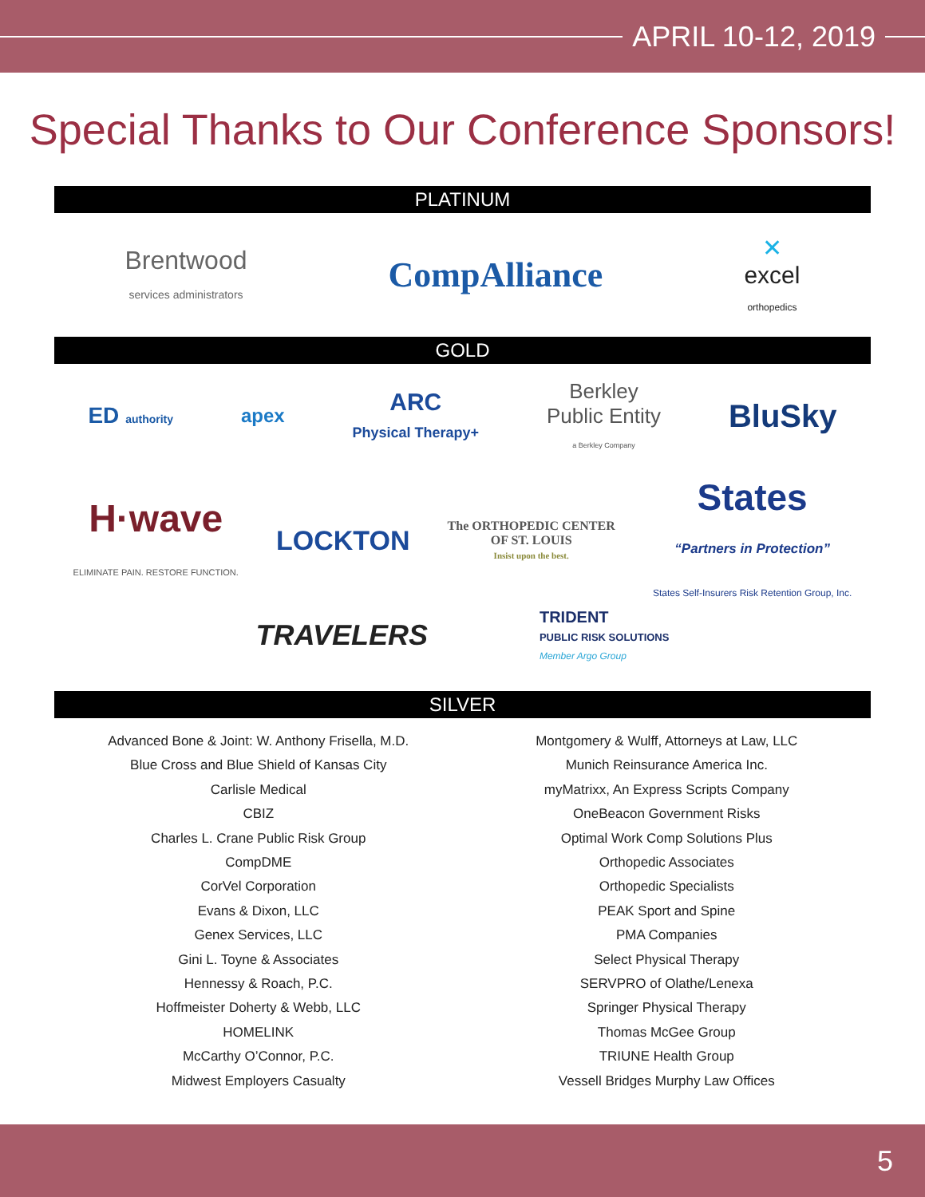APRIL 10-12, 2019
Special Thanks to Our Conference Sponsors!
PLATINUM
Brentwood
services administrators
CompAlliance
✕
excel
orthopedics
GOLD
ED authority
apex
ARC
Physical Therapy+
Berkley
Public Entity
a Berkley Company
BluSky
H·wave
ELIMINATE PAIN. RESTORE FUNCTION.
LOCKTON
The ORTHOPEDIC CENTER
OF ST. LOUIS
Insist upon the best.
States
“Partners in Protection”
States Self-Insurers Risk Retention Group, Inc.
TRAVELERS
TRIDENT
PUBLIC RISK SOLUTIONS
Member Argo Group
SILVER
Advanced Bone & Joint: W. Anthony Frisella, M.D.
Blue Cross and Blue Shield of Kansas City
Carlisle Medical
CBIZ
Charles L. Crane Public Risk Group
CompDME
CorVel Corporation
Evans & Dixon, LLC
Genex Services, LLC
Gini L. Toyne & Associates
Hennessy & Roach, P.C.
Hoffmeister Doherty & Webb, LLC
HOMELINK
McCarthy O’Connor, P.C.
Midwest Employers Casualty
Montgomery & Wulff, Attorneys at Law, LLC
Munich Reinsurance America Inc.
myMatrixx, An Express Scripts Company
OneBeacon Government Risks
Optimal Work Comp Solutions Plus
Orthopedic Associates
Orthopedic Specialists
PEAK Sport and Spine
PMA Companies
Select Physical Therapy
SERVPRO of Olathe/Lenexa
Springer Physical Therapy
Thomas McGee Group
TRIUNE Health Group
Vessell Bridges Murphy Law Offices
5